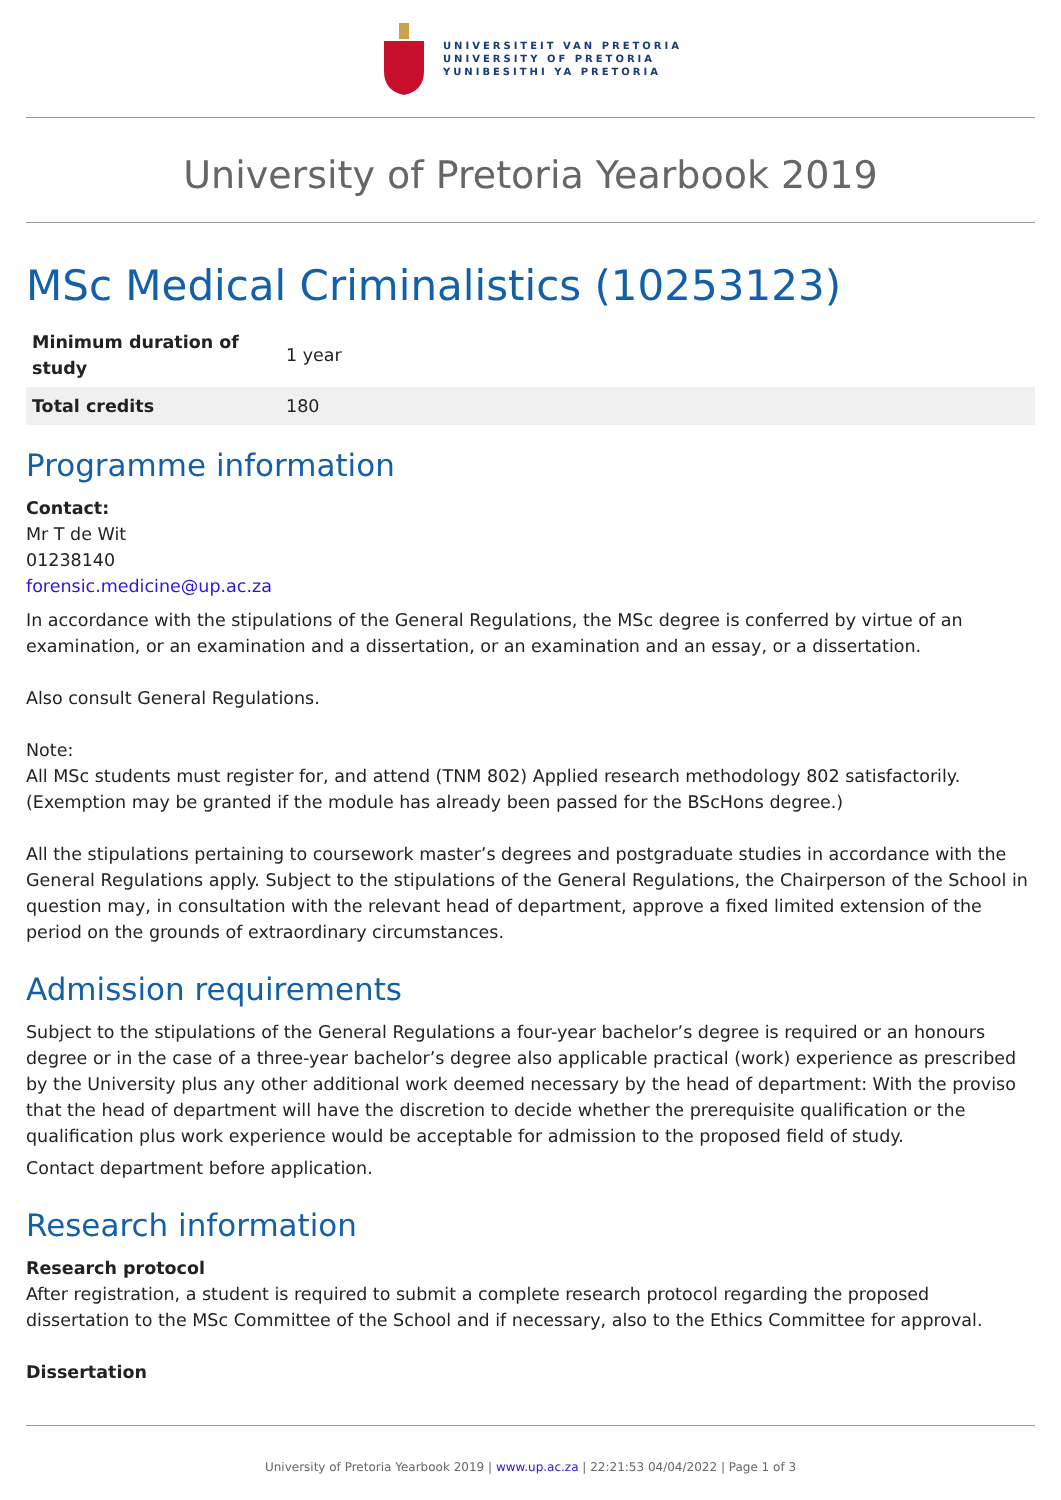UNIVERSITEIT VAN PRETORIA
UNIVERSITY OF PRETORIA
YUNIBESITHI YA PRETORIA
University of Pretoria Yearbook 2019
MSc Medical Criminalistics (10253123)
| Minimum duration of study | 1 year |
| Total credits | 180 |
Programme information
Contact:
Mr T de Wit
01238140
forensic.medicine@up.ac.za
In accordance with the stipulations of the General Regulations, the MSc degree is conferred by virtue of an examination, or an examination and a dissertation, or an examination and an essay, or a dissertation.
Also consult General Regulations.
Note:
All MSc students must register for, and attend (TNM 802) Applied research methodology 802 satisfactorily. (Exemption may be granted if the module has already been passed for the BScHons degree.)
All the stipulations pertaining to coursework master’s degrees and postgraduate studies in accordance with the General Regulations apply. Subject to the stipulations of the General Regulations, the Chairperson of the School in question may, in consultation with the relevant head of department, approve a fixed limited extension of the period on the grounds of extraordinary circumstances.
Admission requirements
Subject to the stipulations of the General Regulations a four-year bachelor’s degree is required or an honours degree or in the case of a three-year bachelor’s degree also applicable practical (work) experience as prescribed by the University plus any other additional work deemed necessary by the head of department: With the proviso that the head of department will have the discretion to decide whether the prerequisite qualification or the qualification plus work experience would be acceptable for admission to the proposed field of study.
Contact department before application.
Research information
Research protocol
After registration, a student is required to submit a complete research protocol regarding the proposed dissertation to the MSc Committee of the School and if necessary, also to the Ethics Committee for approval.
Dissertation
University of Pretoria Yearbook 2019 | www.up.ac.za | 22:21:53 04/04/2022 | Page 1 of 3